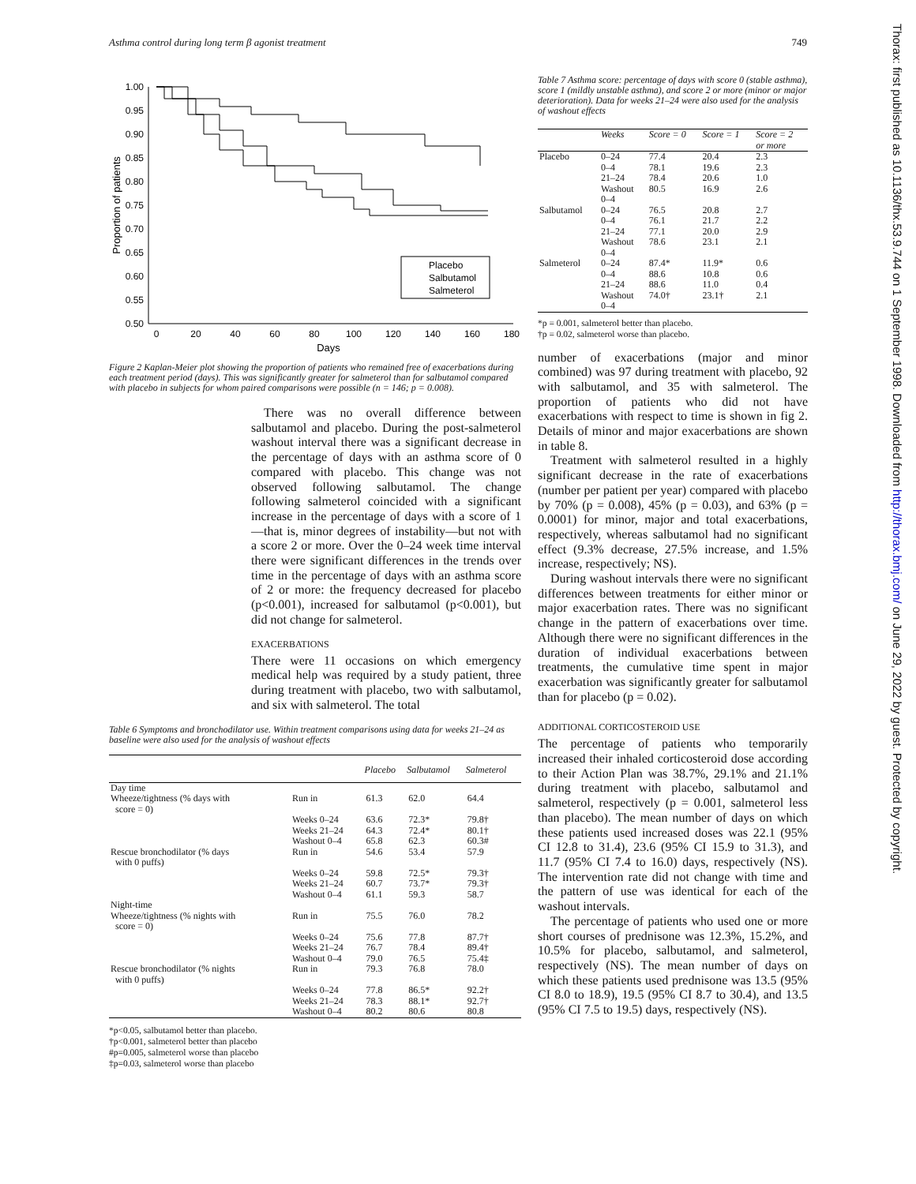Asthma control during long term β agonist treatment 749
1.00
0.95
0.90
0.85
0.80
0.75
0.70
0.65
0.60
0.55
0.50
0
20
40
60
80
100
120
140
160
180
Days
Proportion of patients
Placebo
Salbutamol
Salmeterol
Figure 2 Kaplan-Meier plot showing the proportion of patients who remained free of exacerbations during each treatment period (days). This was significantly greater for salmeterol than for salbutamol compared with placebo in subjects for whom paired comparisons were possible (n = 146; p = 0.008).
There was no overall difference between salbutamol and placebo. During the post-salmeterol washout interval there was a significant decrease in the percentage of days with an asthma score of 0 compared with placebo. This change was not observed following salbutamol. The change following salmeterol coincided with a significant increase in the percentage of days with a score of 1—that is, minor degrees of instability—but not with a score 2 or more. Over the 0–24 week time interval there were significant differences in the trends over time in the percentage of days with an asthma score of 2 or more: the frequency decreased for placebo (p<0.001), increased for salbutamol (p<0.001), but did not change for salmeterol.
EXACERBATIONS
There were 11 occasions on which emergency medical help was required by a study patient, three during treatment with placebo, two with salbutamol, and six with salmeterol. The total
Table 6 Symptoms and bronchodilator use. Within treatment comparisons using data for weeks 21–24 as baseline were also used for the analysis of washout effects
| | | Placebo | Salbutamol | Salmeterol |
| --- | --- | --- | --- | --- |
| Day time | | | | |
| Wheeze/tightness (% days with score = 0) | Run in | 61.3 | 62.0 | 64.4 |
| | Weeks 0–24 | 63.6 | 72.3* | 79.8† |
| | Weeks 21–24 | 64.3 | 72.4* | 80.1† |
| | Washout 0–4 | 65.8 | 62.3 | 60.3# |
| Rescue bronchodilator (% days with 0 puffs) | Run in | 54.6 | 53.4 | 57.9 |
| | Weeks 0–24 | 59.8 | 72.5* | 79.3† |
| | Weeks 21–24 | 60.7 | 73.7* | 79.3† |
| | Washout 0–4 | 61.1 | 59.3 | 58.7 |
| Night-time | | | | |
| Wheeze/tightness (% nights with score = 0) | Run in | 75.5 | 76.0 | 78.2 |
| | Weeks 0–24 | 75.6 | 77.8 | 87.7† |
| | Weeks 21–24 | 76.7 | 78.4 | 89.4† |
| | Washout 0–4 | 79.0 | 76.5 | 75.4‡ |
| Rescue bronchodilator (% nights with 0 puffs) | Run in | 79.3 | 76.8 | 78.0 |
| | Weeks 0–24 | 77.8 | 86.5* | 92.2† |
| | Weeks 21–24 | 78.3 | 88.1* | 92.7† |
| | Washout 0–4 | 80.2 | 80.6 | 80.8 |
*p<0.05, salbutamol better than placebo.
†p<0.001, salmeterol better than placebo
#p=0.005, salmeterol worse than placebo
‡p=0.03, salmeterol worse than placebo
Table 7 Asthma score: percentage of days with score 0 (stable asthma), score 1 (mildly unstable asthma), and score 2 or more (minor or major deterioration). Data for weeks 21–24 were also used for the analysis of washout effects
| | Weeks | Score = 0 | Score = 1 | Score = 2 or more |
| --- | --- | --- | --- | --- |
| Placebo | 0–24 | 77.4 | 20.4 | 2.3 |
| | 0–4 | 78.1 | 19.6 | 2.3 |
| | 21–24 | 78.4 | 20.6 | 1.0 |
| | Washout 0–4 | 80.5 | 16.9 | 2.6 |
| Salbutamol | 0–24 | 76.5 | 20.8 | 2.7 |
| | 0–4 | 76.1 | 21.7 | 2.2 |
| | 21–24 | 77.1 | 20.0 | 2.9 |
| | Washout 0–4 | 78.6 | 23.1 | 2.1 |
| Salmeterol | 0–24 | 87.4* | 11.9* | 0.6 |
| | 0–4 | 88.6 | 10.8 | 0.6 |
| | 21–24 | 88.6 | 11.0 | 0.4 |
| | Washout 0–4 | 74.0† | 23.1† | 2.1 |
*p = 0.001, salmeterol better than placebo.
†p = 0.02, salmeterol worse than placebo.
number of exacerbations (major and minor combined) was 97 during treatment with placebo, 92 with salbutamol, and 35 with salmeterol. The proportion of patients who did not have exacerbations with respect to time is shown in fig 2. Details of minor and major exacerbations are shown in table 8.
Treatment with salmeterol resulted in a highly significant decrease in the rate of exacerbations (number per patient per year) compared with placebo by 70% (p = 0.008), 45% (p = 0.03), and 63% (p = 0.0001) for minor, major and total exacerbations, respectively, whereas salbutamol had no significant effect (9.3% decrease, 27.5% increase, and 1.5% increase, respectively; NS).
During washout intervals there were no significant differences between treatments for either minor or major exacerbation rates. There was no significant change in the pattern of exacerbations over time. Although there were no significant differences in the duration of individual exacerbations between treatments, the cumulative time spent in major exacerbation was significantly greater for salbutamol than for placebo (p = 0.02).
ADDITIONAL CORTICOSTEROID USE
The percentage of patients who temporarily increased their inhaled corticosteroid dose according to their Action Plan was 38.7%, 29.1% and 21.1% during treatment with placebo, salbutamol and salmeterol, respectively (p = 0.001, salmeterol less than placebo). The mean number of days on which these patients used increased doses was 22.1 (95% CI 12.8 to 31.4), 23.6 (95% CI 15.9 to 31.3), and 11.7 (95% CI 7.4 to 16.0) days, respectively (NS). The intervention rate did not change with time and the pattern of use was identical for each of the washout intervals.
The percentage of patients who used one or more short courses of prednisone was 12.3%, 15.2%, and 10.5% for placebo, salbutamol, and salmeterol, respectively (NS). The mean number of days on which these patients used prednisone was 13.5 (95% CI 8.0 to 18.9), 19.5 (95% CI 8.7 to 30.4), and 13.5 (95% CI 7.5 to 19.5) days, respectively (NS).
Thorax: first published as 10.1136/thx.53.9.744 on 1 September 1998. Downloaded from http://thorax.bmj.com/ on June 29, 2022 by guest. Protected by copyright.